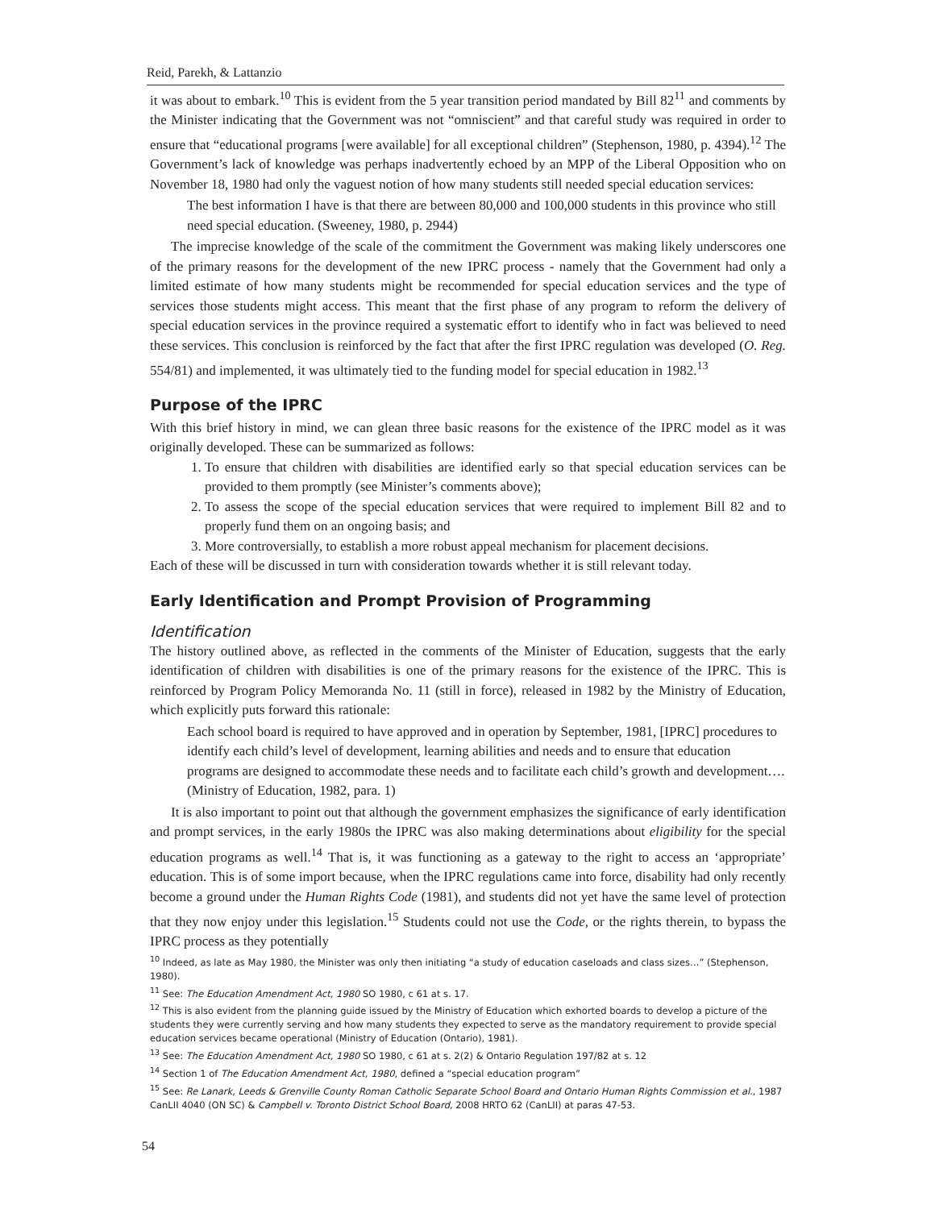Reid, Parekh, & Lattanzio
it was about to embark.<sup>10</sup> This is evident from the 5 year transition period mandated by Bill 82<sup>11</sup> and comments by the Minister indicating that the Government was not “omniscient” and that careful study was required in order to ensure that “educational programs [were available] for all exceptional children” (Stephenson, 1980, p. 4394).<sup>12</sup> The Government’s lack of knowledge was perhaps inadvertently echoed by an MPP of the Liberal Opposition who on November 18, 1980 had only the vaguest notion of how many students still needed special education services:
The best information I have is that there are between 80,000 and 100,000 students in this province who still need special education. (Sweeney, 1980, p. 2944)
The imprecise knowledge of the scale of the commitment the Government was making likely underscores one of the primary reasons for the development of the new IPRC process - namely that the Government had only a limited estimate of how many students might be recommended for special education services and the type of services those students might access. This meant that the first phase of any program to reform the delivery of special education services in the province required a systematic effort to identify who in fact was believed to need these services. This conclusion is reinforced by the fact that after the first IPRC regulation was developed (O. Reg. 554/81) and implemented, it was ultimately tied to the funding model for special education in 1982.<sup>13</sup>
Purpose of the IPRC
With this brief history in mind, we can glean three basic reasons for the existence of the IPRC model as it was originally developed. These can be summarized as follows:
1. To ensure that children with disabilities are identified early so that special education services can be provided to them promptly (see Minister’s comments above);
2. To assess the scope of the special education services that were required to implement Bill 82 and to properly fund them on an ongoing basis; and
3. More controversially, to establish a more robust appeal mechanism for placement decisions.
Each of these will be discussed in turn with consideration towards whether it is still relevant today.
Early Identification and Prompt Provision of Programming
Identification
The history outlined above, as reflected in the comments of the Minister of Education, suggests that the early identification of children with disabilities is one of the primary reasons for the existence of the IPRC. This is reinforced by Program Policy Memoranda No. 11 (still in force), released in 1982 by the Ministry of Education, which explicitly puts forward this rationale:
Each school board is required to have approved and in operation by September, 1981, [IPRC] procedures to identify each child’s level of development, learning abilities and needs and to ensure that education programs are designed to accommodate these needs and to facilitate each child’s growth and development…. (Ministry of Education, 1982, para. 1)
It is also important to point out that although the government emphasizes the significance of early identification and prompt services, in the early 1980s the IPRC was also making determinations about eligibility for the special education programs as well.<sup>14</sup> That is, it was functioning as a gateway to the right to access an ‘appropriate’ education. This is of some import because, when the IPRC regulations came into force, disability had only recently become a ground under the Human Rights Code (1981), and students did not yet have the same level of protection that they now enjoy under this legislation.<sup>15</sup> Students could not use the Code, or the rights therein, to bypass the IPRC process as they potentially
<sup>10</sup> Indeed, as late as May 1980, the Minister was only then initiating “a study of education caseloads and class sizes…” (Stephenson, 1980).
<sup>11</sup> See: The Education Amendment Act, 1980 SO 1980, c 61 at s. 17.
<sup>12</sup> This is also evident from the planning guide issued by the Ministry of Education which exhorted boards to develop a picture of the students they were currently serving and how many students they expected to serve as the mandatory requirement to provide special education services became operational (Ministry of Education (Ontario), 1981).
<sup>13</sup> See: The Education Amendment Act, 1980 SO 1980, c 61 at s. 2(2) & Ontario Regulation 197/82 at s. 12
<sup>14</sup> Section 1 of The Education Amendment Act, 1980, defined a “special education program”
<sup>15</sup> See: Re Lanark, Leeds & Grenville County Roman Catholic Separate School Board and Ontario Human Rights Commission et al., 1987 CanLII 4040 (ON SC) & Campbell v. Toronto District School Board, 2008 HRTO 62 (CanLII) at paras 47-53.
54